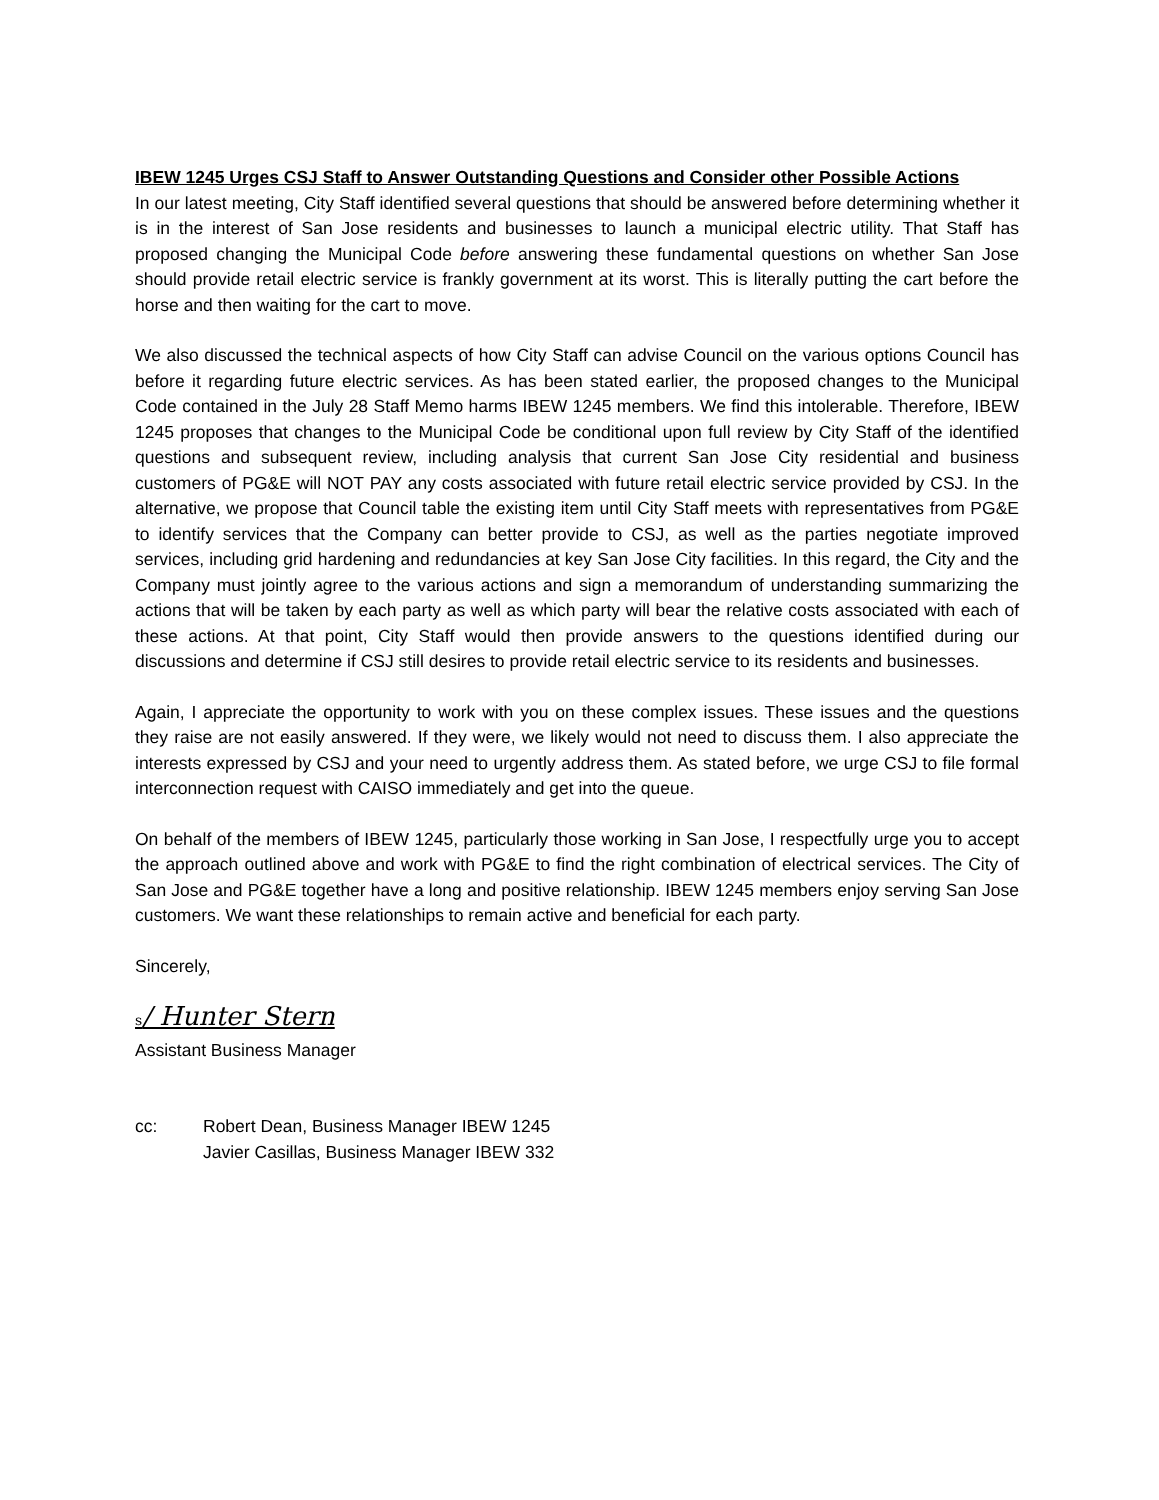IBEW 1245 Urges CSJ Staff to Answer Outstanding Questions and Consider other Possible Actions
In our latest meeting, City Staff identified several questions that should be answered before determining whether it is in the interest of San Jose residents and businesses to launch a municipal electric utility. That Staff has proposed changing the Municipal Code before answering these fundamental questions on whether San Jose should provide retail electric service is frankly government at its worst. This is literally putting the cart before the horse and then waiting for the cart to move.
We also discussed the technical aspects of how City Staff can advise Council on the various options Council has before it regarding future electric services. As has been stated earlier, the proposed changes to the Municipal Code contained in the July 28 Staff Memo harms IBEW 1245 members. We find this intolerable. Therefore, IBEW 1245 proposes that changes to the Municipal Code be conditional upon full review by City Staff of the identified questions and subsequent review, including analysis that current San Jose City residential and business customers of PG&E will NOT PAY any costs associated with future retail electric service provided by CSJ. In the alternative, we propose that Council table the existing item until City Staff meets with representatives from PG&E to identify services that the Company can better provide to CSJ, as well as the parties negotiate improved services, including grid hardening and redundancies at key San Jose City facilities. In this regard, the City and the Company must jointly agree to the various actions and sign a memorandum of understanding summarizing the actions that will be taken by each party as well as which party will bear the relative costs associated with each of these actions. At that point, City Staff would then provide answers to the questions identified during our discussions and determine if CSJ still desires to provide retail electric service to its residents and businesses.
Again, I appreciate the opportunity to work with you on these complex issues. These issues and the questions they raise are not easily answered. If they were, we likely would not need to discuss them. I also appreciate the interests expressed by CSJ and your need to urgently address them. As stated before, we urge CSJ to file formal interconnection request with CAISO immediately and get into the queue.
On behalf of the members of IBEW 1245, particularly those working in San Jose, I respectfully urge you to accept the approach outlined above and work with PG&E to find the right combination of electrical services. The City of San Jose and PG&E together have a long and positive relationship. IBEW 1245 members enjoy serving San Jose customers. We want these relationships to remain active and beneficial for each party.
Sincerely,
s/ Hunter Stern
Assistant Business Manager
cc: Robert Dean, Business Manager IBEW 1245
Javier Casillas, Business Manager IBEW 332